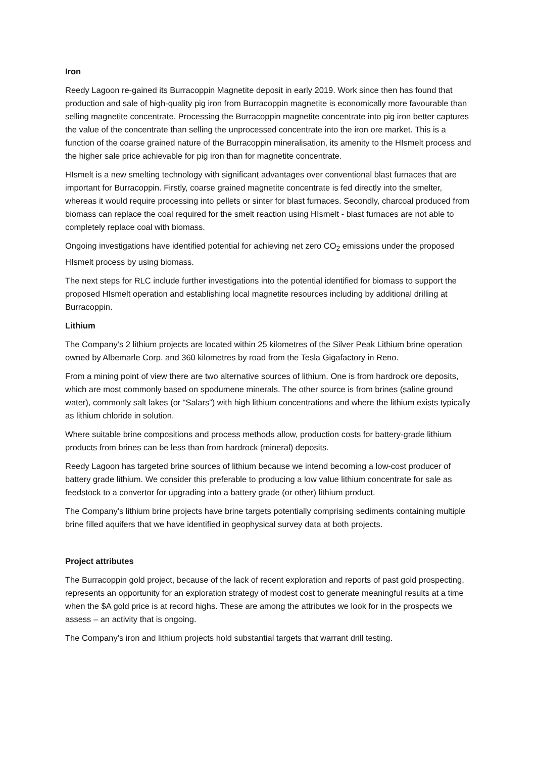Iron
Reedy Lagoon re-gained its Burracoppin Magnetite deposit in early 2019. Work since then has found that production and sale of high-quality pig iron from Burracoppin magnetite is economically more favourable than selling magnetite concentrate. Processing the Burracoppin magnetite concentrate into pig iron better captures the value of the concentrate than selling the unprocessed concentrate into the iron ore market. This is a function of the coarse grained nature of the Burracoppin mineralisation, its amenity to the HIsmelt process and the higher sale price achievable for pig iron than for magnetite concentrate.
HIsmelt is a new smelting technology with significant advantages over conventional blast furnaces that are important for Burracoppin. Firstly, coarse grained magnetite concentrate is fed directly into the smelter, whereas it would require processing into pellets or sinter for blast furnaces. Secondly, charcoal produced from biomass can replace the coal required for the smelt reaction using HIsmelt - blast furnaces are not able to completely replace coal with biomass.
Ongoing investigations have identified potential for achieving net zero CO<sub>2</sub> emissions under the proposed HIsmelt process by using biomass.
The next steps for RLC include further investigations into the potential identified for biomass to support the proposed HIsmelt operation and establishing local magnetite resources including by additional drilling at Burracoppin.
Lithium
The Company’s 2 lithium projects are located within 25 kilometres of the Silver Peak Lithium brine operation owned by Albemarle Corp. and 360 kilometres by road from the Tesla Gigafactory in Reno.
From a mining point of view there are two alternative sources of lithium. One is from hardrock ore deposits, which are most commonly based on spodumene minerals. The other source is from brines (saline ground water), commonly salt lakes (or “Salars”) with high lithium concentrations and where the lithium exists typically as lithium chloride in solution.
Where suitable brine compositions and process methods allow, production costs for battery-grade lithium products from brines can be less than from hardrock (mineral) deposits.
Reedy Lagoon has targeted brine sources of lithium because we intend becoming a low-cost producer of battery grade lithium. We consider this preferable to producing a low value lithium concentrate for sale as feedstock to a convertor for upgrading into a battery grade (or other) lithium product.
The Company’s lithium brine projects have brine targets potentially comprising sediments containing multiple brine filled aquifers that we have identified in geophysical survey data at both projects.
Project attributes
The Burracoppin gold project, because of the lack of recent exploration and reports of past gold prospecting, represents an opportunity for an exploration strategy of modest cost to generate meaningful results at a time when the $A gold price is at record highs. These are among the attributes we look for in the prospects we assess – an activity that is ongoing.
The Company’s iron and lithium projects hold substantial targets that warrant drill testing.